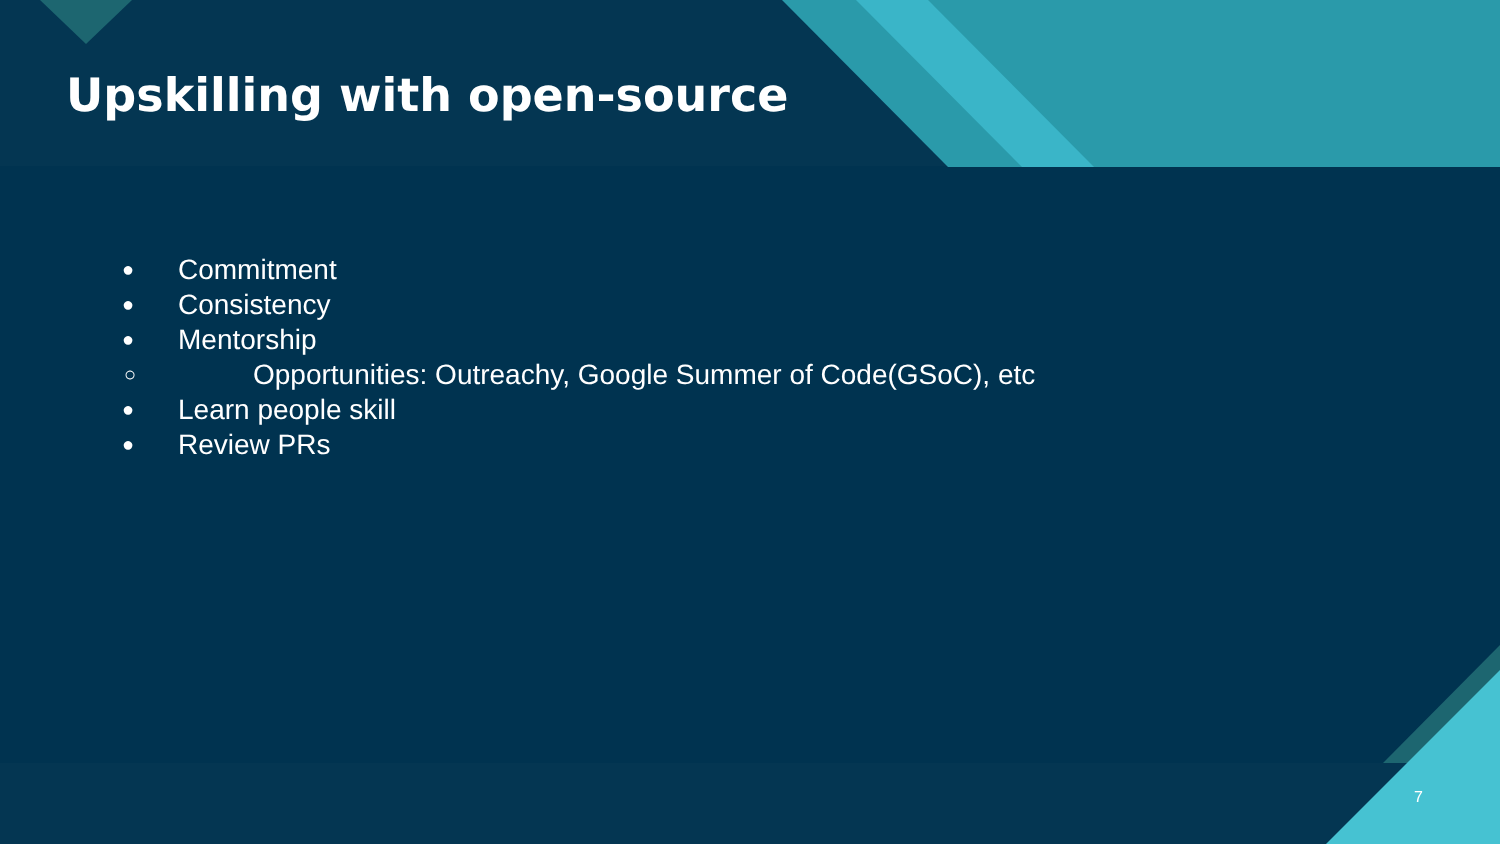Upskilling with open-source
● Commitment
● Consistency
● Mentorship
○ Opportunities: Outreachy, Google Summer of Code(GSoC), etc
● Learn people skill
● Review PRs
7